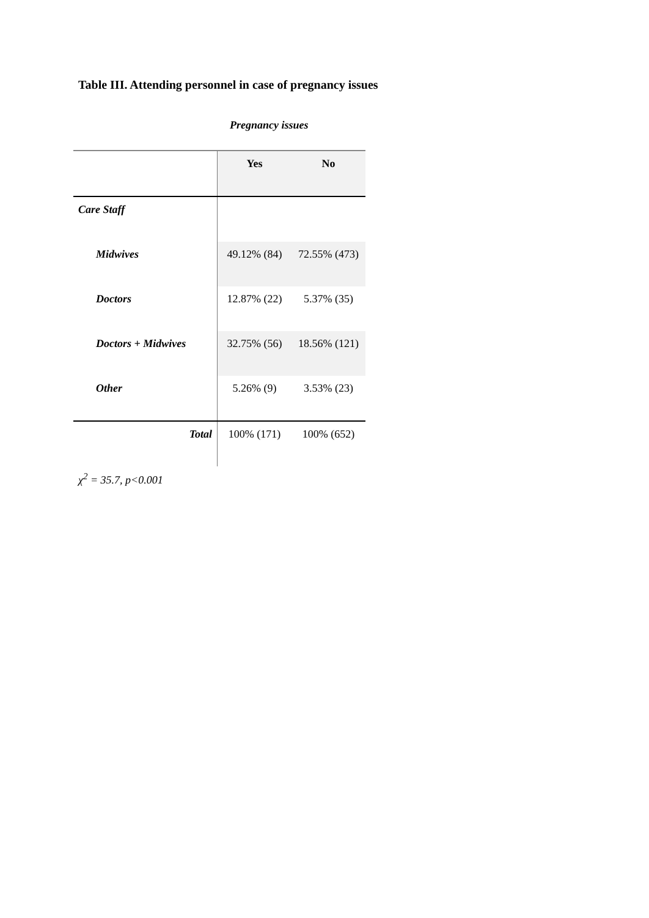Table III. Attending personnel in case of pregnancy issues
Pregnancy issues
| | Yes | No |
| Care Staff | | |
| Midwives | 49.12% (84) | 72.55% (473) |
| Doctors | 12.87% (22) | 5.37% (35) |
| Doctors + Midwives | 32.75% (56) | 18.56% (121) |
| Other | 5.26% (9) | 3.53% (23) |
| Total | 100% (171) | 100% (652) |
χ<sup>2</sup> = 35.7, p<0.001